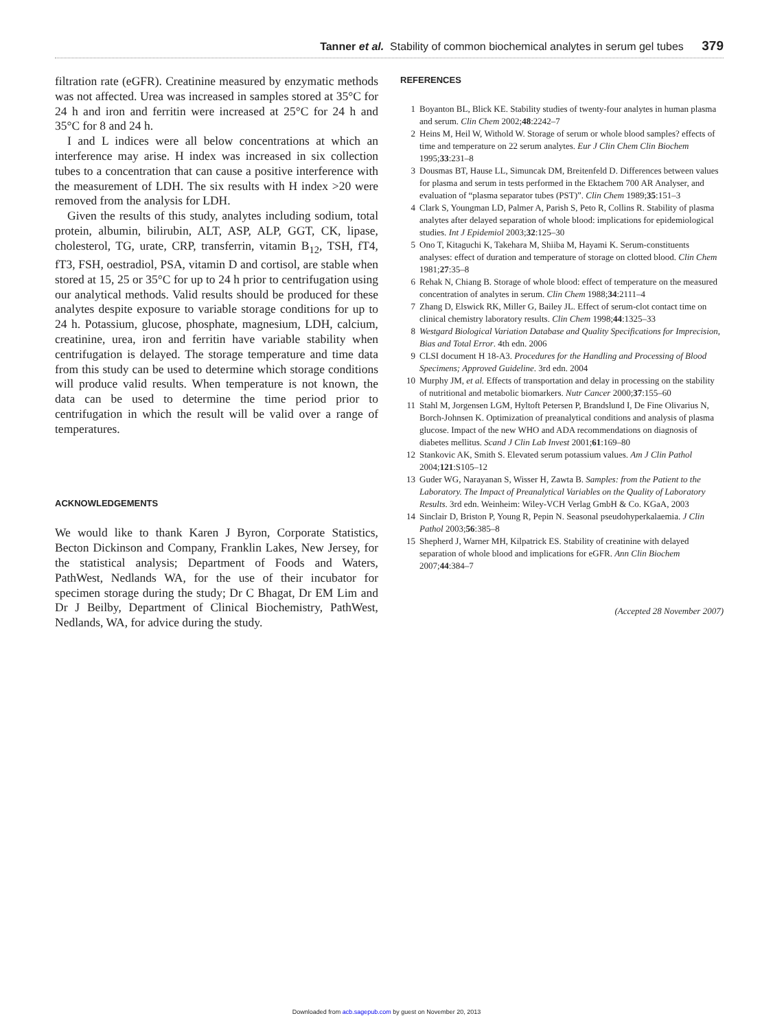Tanner et al. Stability of common biochemical analytes in serum gel tubes 379
filtration rate (eGFR). Creatinine measured by enzymatic methods was not affected. Urea was increased in samples stored at 35°C for 24 h and iron and ferritin were increased at 25°C for 24 h and 35°C for 8 and 24 h.
I and L indices were all below concentrations at which an interference may arise. H index was increased in six collection tubes to a concentration that can cause a positive interference with the measurement of LDH. The six results with H index >20 were removed from the analysis for LDH.
Given the results of this study, analytes including sodium, total protein, albumin, bilirubin, ALT, ASP, ALP, GGT, CK, lipase, cholesterol, TG, urate, CRP, transferrin, vitamin B<sub>12</sub>, TSH, fT4, fT3, FSH, oestradiol, PSA, vitamin D and cortisol, are stable when stored at 15, 25 or 35°C for up to 24 h prior to centrifugation using our analytical methods. Valid results should be produced for these analytes despite exposure to variable storage conditions for up to 24 h. Potassium, glucose, phosphate, magnesium, LDH, calcium, creatinine, urea, iron and ferritin have variable stability when centrifugation is delayed. The storage temperature and time data from this study can be used to determine which storage conditions will produce valid results. When temperature is not known, the data can be used to determine the time period prior to centrifugation in which the result will be valid over a range of temperatures.
ACKNOWLEDGEMENTS
We would like to thank Karen J Byron, Corporate Statistics, Becton Dickinson and Company, Franklin Lakes, New Jersey, for the statistical analysis; Department of Foods and Waters, PathWest, Nedlands WA, for the use of their incubator for specimen storage during the study; Dr C Bhagat, Dr EM Lim and Dr J Beilby, Department of Clinical Biochemistry, PathWest, Nedlands, WA, for advice during the study.
REFERENCES
1 Boyanton BL, Blick KE. Stability studies of twenty-four analytes in human plasma and serum. Clin Chem 2002;48:2242–7
2 Heins M, Heil W, Withold W. Storage of serum or whole blood samples? effects of time and temperature on 22 serum analytes. Eur J Clin Chem Clin Biochem 1995;33:231–8
3 Dousmas BT, Hause LL, Simuncak DM, Breitenfeld D. Differences between values for plasma and serum in tests performed in the Ektachem 700 AR Analyser, and evaluation of “plasma separator tubes (PST)”. Clin Chem 1989;35:151–3
4 Clark S, Youngman LD, Palmer A, Parish S, Peto R, Collins R. Stability of plasma analytes after delayed separation of whole blood: implications for epidemiological studies. Int J Epidemiol 2003;32:125–30
5 Ono T, Kitaguchi K, Takehara M, Shiiba M, Hayami K. Serum-constituents analyses: effect of duration and temperature of storage on clotted blood. Clin Chem 1981;27:35–8
6 Rehak N, Chiang B. Storage of whole blood: effect of temperature on the measured concentration of analytes in serum. Clin Chem 1988;34:2111–4
7 Zhang D, Elswick RK, Miller G, Bailey JL. Effect of serum-clot contact time on clinical chemistry laboratory results. Clin Chem 1998;44:1325–33
8 Westgard Biological Variation Database and Quality Specifications for Imprecision, Bias and Total Error. 4th edn. 2006
9 CLSI document H 18-A3. Procedures for the Handling and Processing of Blood Specimens; Approved Guideline. 3rd edn. 2004
10 Murphy JM, et al. Effects of transportation and delay in processing on the stability of nutritional and metabolic biomarkers. Nutr Cancer 2000;37:155–60
11 Stahl M, Jorgensen LGM, Hyltoft Petersen P, Brandslund I, De Fine Olivarius N, Borch-Johnsen K. Optimization of preanalytical conditions and analysis of plasma glucose. Impact of the new WHO and ADA recommendations on diagnosis of diabetes mellitus. Scand J Clin Lab Invest 2001;61:169–80
12 Stankovic AK, Smith S. Elevated serum potassium values. Am J Clin Pathol 2004;121:S105–12
13 Guder WG, Narayanan S, Wisser H, Zawta B. Samples: from the Patient to the Laboratory. The Impact of Preanalytical Variables on the Quality of Laboratory Results. 3rd edn. Weinheim: Wiley-VCH Verlag GmbH & Co. KGaA, 2003
14 Sinclair D, Briston P, Young R, Pepin N. Seasonal pseudohyperkalaemia. J Clin Pathol 2003;56:385–8
15 Shepherd J, Warner MH, Kilpatrick ES. Stability of creatinine with delayed separation of whole blood and implications for eGFR. Ann Clin Biochem 2007;44:384–7
(Accepted 28 November 2007)
Downloaded from acb.sagepub.com by guest on November 20, 2013